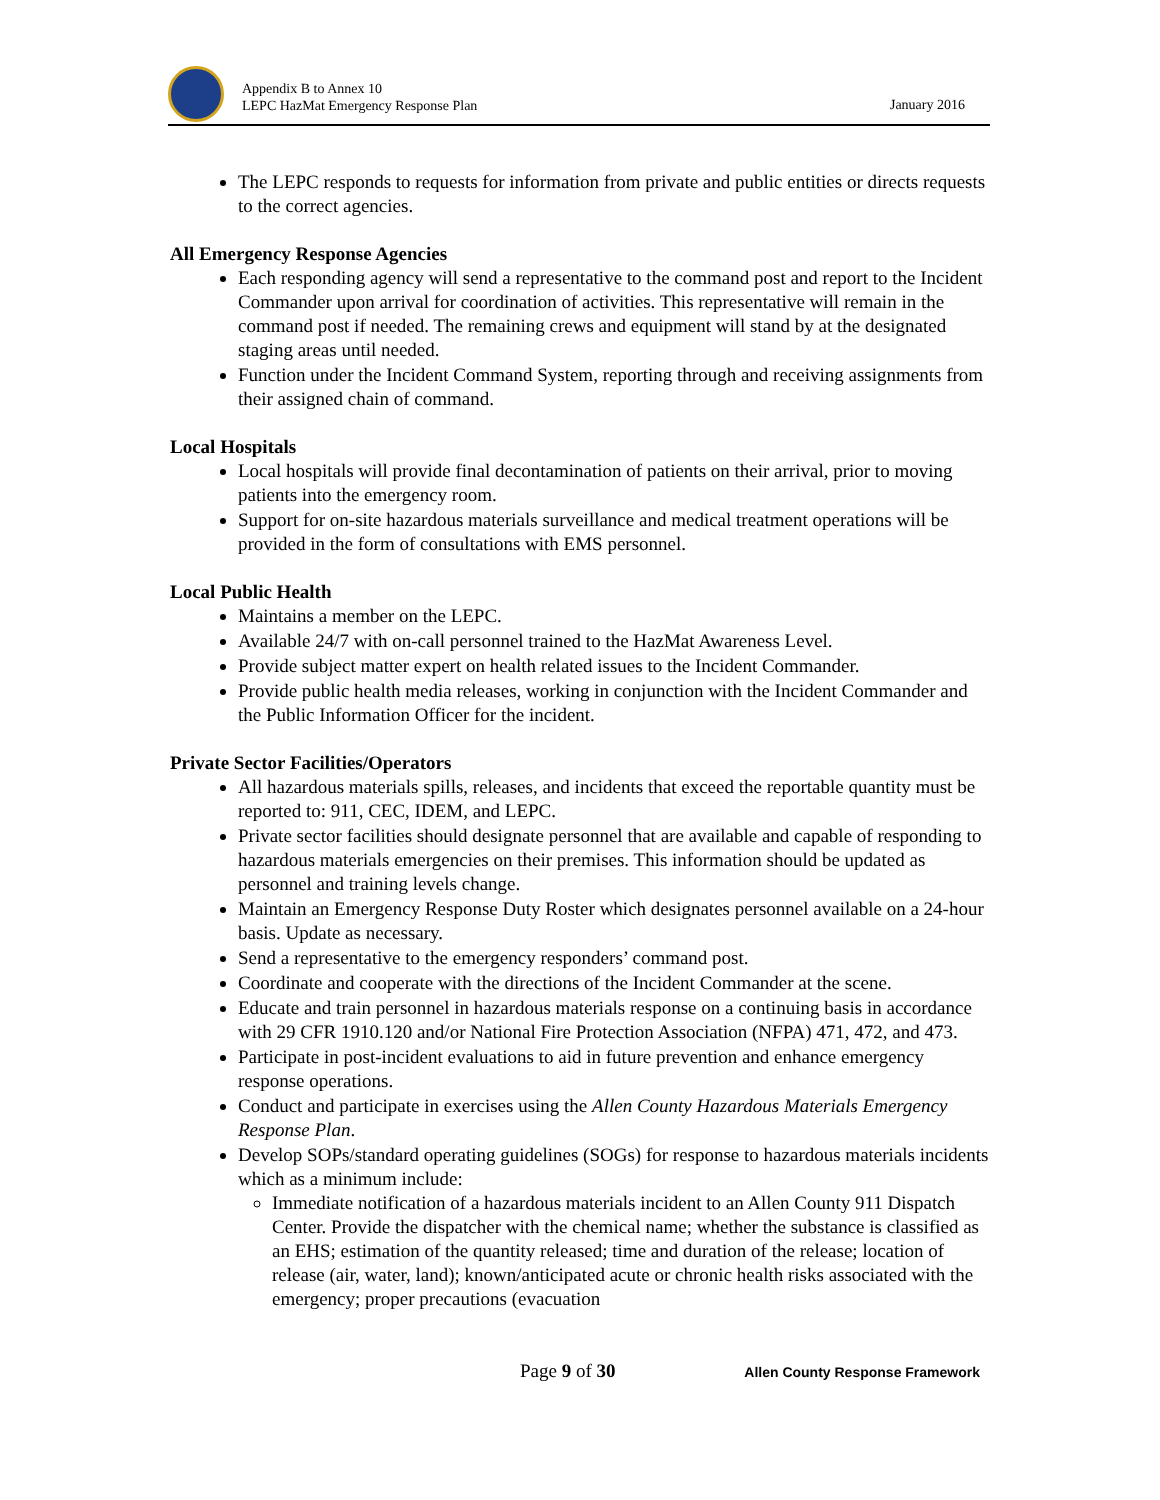Appendix B to Annex 10
LEPC HazMat Emergency Response Plan
January 2016
The LEPC responds to requests for information from private and public entities or directs requests to the correct agencies.
All Emergency Response Agencies
Each responding agency will send a representative to the command post and report to the Incident Commander upon arrival for coordination of activities. This representative will remain in the command post if needed. The remaining crews and equipment will stand by at the designated staging areas until needed.
Function under the Incident Command System, reporting through and receiving assignments from their assigned chain of command.
Local Hospitals
Local hospitals will provide final decontamination of patients on their arrival, prior to moving patients into the emergency room.
Support for on-site hazardous materials surveillance and medical treatment operations will be provided in the form of consultations with EMS personnel.
Local Public Health
Maintains a member on the LEPC.
Available 24/7 with on-call personnel trained to the HazMat Awareness Level.
Provide subject matter expert on health related issues to the Incident Commander.
Provide public health media releases, working in conjunction with the Incident Commander and the Public Information Officer for the incident.
Private Sector Facilities/Operators
All hazardous materials spills, releases, and incidents that exceed the reportable quantity must be reported to: 911, CEC, IDEM, and LEPC.
Private sector facilities should designate personnel that are available and capable of responding to hazardous materials emergencies on their premises. This information should be updated as personnel and training levels change.
Maintain an Emergency Response Duty Roster which designates personnel available on a 24-hour basis. Update as necessary.
Send a representative to the emergency responders’ command post.
Coordinate and cooperate with the directions of the Incident Commander at the scene.
Educate and train personnel in hazardous materials response on a continuing basis in accordance with 29 CFR 1910.120 and/or National Fire Protection Association (NFPA) 471, 472, and 473.
Participate in post-incident evaluations to aid in future prevention and enhance emergency response operations.
Conduct and participate in exercises using the Allen County Hazardous Materials Emergency Response Plan.
Develop SOPs/standard operating guidelines (SOGs) for response to hazardous materials incidents which as a minimum include:
Immediate notification of a hazardous materials incident to an Allen County 911 Dispatch Center. Provide the dispatcher with the chemical name; whether the substance is classified as an EHS; estimation of the quantity released; time and duration of the release; location of release (air, water, land); known/anticipated acute or chronic health risks associated with the emergency; proper precautions (evacuation
Page 9 of 30 Allen County Response Framework